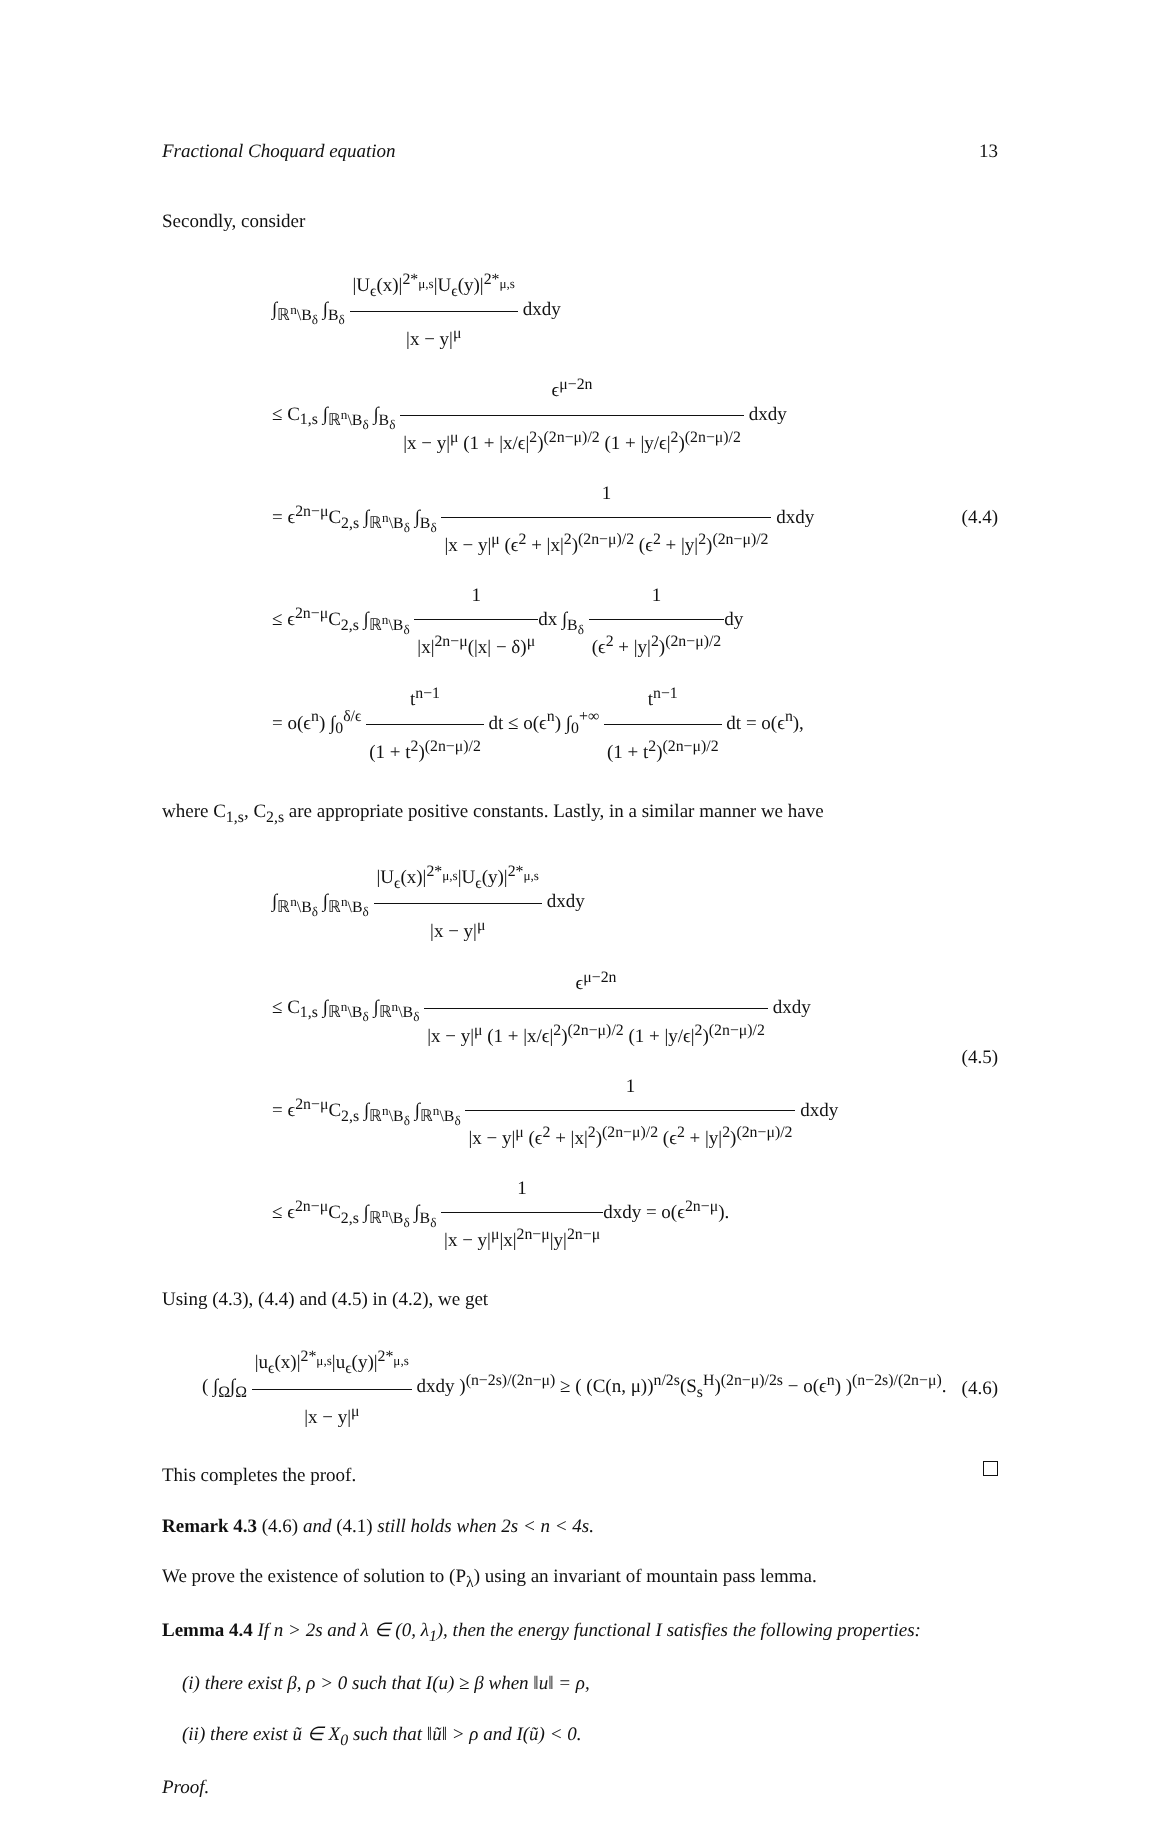Fractional Choquard equation 13
Secondly, consider
∫<sub>ℝ<sup>n</sup>\B<sub>δ</sub></sub> ∫<sub>B<sub>δ</sub></sub> |U<sub>ϵ</sub>(x)|<sup>2*<sub>μ,s</sub></sup>|U<sub>ϵ</sub>(y)|<sup>2*<sub>μ,s</sub></sup> |x − y|<sup>μ</sup> dxdy
≤ C<sub>1,s</sub> ∫<sub>ℝ<sup>n</sup>\B<sub>δ</sub></sub> ∫<sub>B<sub>δ</sub></sub> ϵ<sup>μ−2n</sup> |x − y|<sup>μ</sup> (1 + |x/ϵ|<sup>2</sup>)<sup>(2n−μ)/2</sup> (1 + |y/ϵ|<sup>2</sup>)<sup>(2n−μ)/2</sup> dxdy
= ϵ<sup>2n−μ</sup>C<sub>2,s</sub> ∫<sub>ℝ<sup>n</sup>\B<sub>δ</sub></sub> ∫<sub>B<sub>δ</sub></sub> 1 |x − y|<sup>μ</sup> (ϵ<sup>2</sup> + |x|<sup>2</sup>)<sup>(2n−μ)/2</sup> (ϵ<sup>2</sup> + |y|<sup>2</sup>)<sup>(2n−μ)/2</sup> dxdy
≤ ϵ<sup>2n−μ</sup>C<sub>2,s</sub> ∫<sub>ℝ<sup>n</sup>\B<sub>δ</sub></sub> 1 |x|<sup>2n−μ</sup>(|x| − δ)<sup>μ</sup>dx ∫<sub>B<sub>δ</sub></sub> 1 (ϵ<sup>2</sup> + |y|<sup>2</sup>)<sup>(2n−μ)/2</sup>dy
= o(ϵ<sup>n</sup>) ∫<sub>0</sub><sup>δ/ϵ</sup> t<sup>n−1</sup> (1 + t<sup>2</sup>)<sup>(2n−μ)/2</sup> dt ≤ o(ϵ<sup>n</sup>) ∫<sub>0</sub><sup>+∞</sup> t<sup>n−1</sup> (1 + t<sup>2</sup>)<sup>(2n−μ)/2</sup> dt = o(ϵ<sup>n</sup>),
(4.4)
where C<sub>1,s</sub>, C<sub>2,s</sub> are appropriate positive constants. Lastly, in a similar manner we have
∫<sub>ℝ<sup>n</sup>\B<sub>δ</sub></sub> ∫<sub>ℝ<sup>n</sup>\B<sub>δ</sub></sub> |U<sub>ϵ</sub>(x)|<sup>2*<sub>μ,s</sub></sup>|U<sub>ϵ</sub>(y)|<sup>2*<sub>μ,s</sub></sup> |x − y|<sup>μ</sup> dxdy
≤ C<sub>1,s</sub> ∫<sub>ℝ<sup>n</sup>\B<sub>δ</sub></sub> ∫<sub>ℝ<sup>n</sup>\B<sub>δ</sub></sub> ϵ<sup>μ−2n</sup> |x − y|<sup>μ</sup> (1 + |x/ϵ|<sup>2</sup>)<sup>(2n−μ)/2</sup> (1 + |y/ϵ|<sup>2</sup>)<sup>(2n−μ)/2</sup> dxdy
= ϵ<sup>2n−μ</sup>C<sub>2,s</sub> ∫<sub>ℝ<sup>n</sup>\B<sub>δ</sub></sub> ∫<sub>ℝ<sup>n</sup>\B<sub>δ</sub></sub> 1 |x − y|<sup>μ</sup> (ϵ<sup>2</sup> + |x|<sup>2</sup>)<sup>(2n−μ)/2</sup> (ϵ<sup>2</sup> + |y|<sup>2</sup>)<sup>(2n−μ)/2</sup> dxdy
≤ ϵ<sup>2n−μ</sup>C<sub>2,s</sub> ∫<sub>ℝ<sup>n</sup>\B<sub>δ</sub></sub> ∫<sub>B<sub>δ</sub></sub> 1 |x − y|<sup>μ</sup>|x|<sup>2n−μ</sup>|y|<sup>2n−μ</sup>dxdy = o(ϵ<sup>2n−μ</sup>).
(4.5)
Using (4.3), (4.4) and (4.5) in (4.2), we get
( ∫<sub>Ω</sub>∫<sub>Ω</sub> |u<sub>ϵ</sub>(x)|<sup>2*<sub>μ,s</sub></sup>|u<sub>ϵ</sub>(y)|<sup>2*<sub>μ,s</sub></sup> |x − y|<sup>μ</sup> dxdy )<sup>(n−2s)/(2n−μ)</sup> ≥ ( (C(n, μ))<sup>n/2s</sup>(S<sub>s</sub><sup>H</sup>)<sup>(2n−μ)/2s</sup> − o(ϵ<sup>n</sup>) )<sup>(n−2s)/(2n−μ)</sup>.
(4.6)
This completes the proof.
Remark 4.3 (4.6) and (4.1) still holds when 2s < n < 4s.
We prove the existence of solution to (P<sub>λ</sub>) using an invariant of mountain pass lemma.
Lemma 4.4 If n > 2s and λ ∈ (0, λ<sub>1</sub>), then the energy functional I satisfies the following properties:
(i) there exist β, ρ > 0 such that I(u) ≥ β when ‖u‖ = ρ,
(ii) there exist ũ ∈ X<sub>0</sub> such that ‖ũ‖ > ρ and I(ũ) < 0.
Proof.